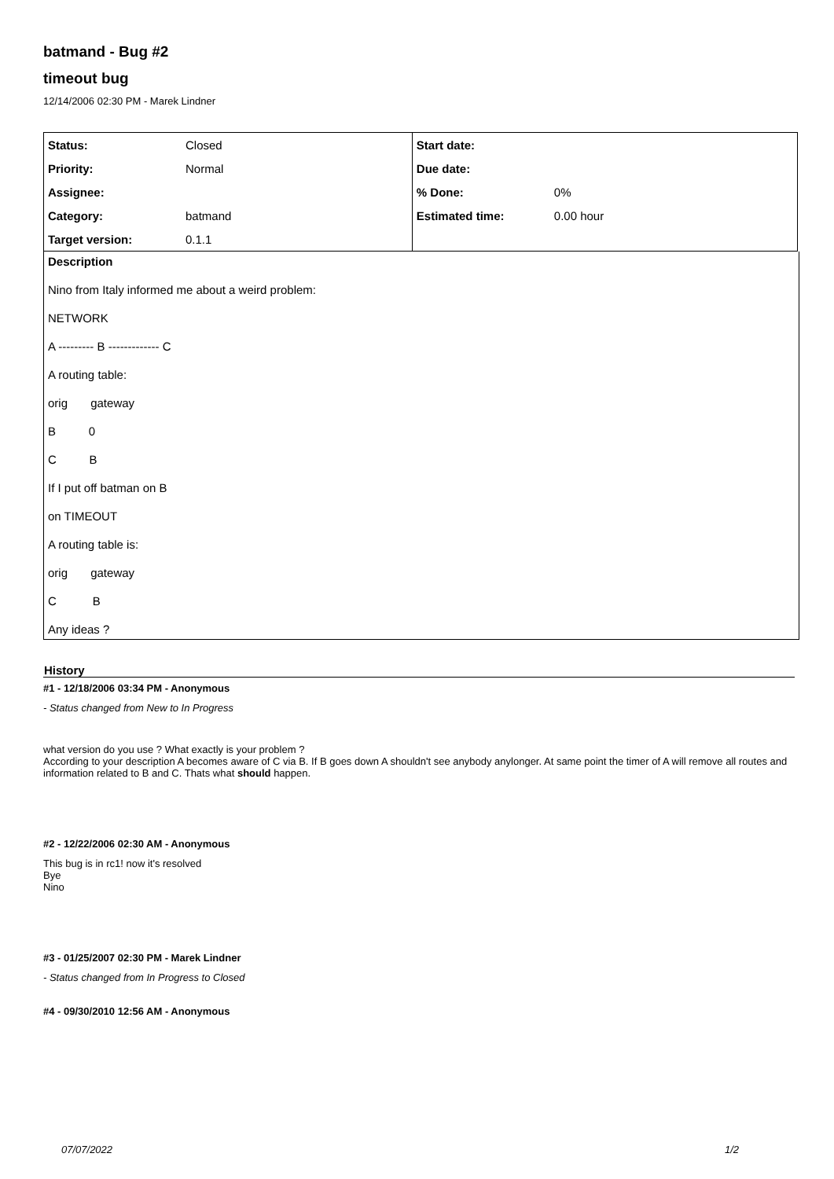batmand - Bug #2
timeout bug
12/14/2006 02:30 PM - Marek Lindner
| Status: | Closed | Start date: | |
| Priority: | Normal | Due date: | |
| Assignee: | | % Done: | 0% |
| Category: | batmand | Estimated time: | 0.00 hour |
| Target version: | 0.1.1 | | |
Description
Nino from Italy informed me about a weird problem:
NETWORK
A --------- B ------------- C
A routing table:
orig gateway
B 0
C B
If I put off batman on B
on TIMEOUT
A routing table is:
orig gateway
C B
Any ideas ?
History
#1 - 12/18/2006 03:34 PM - Anonymous
- Status changed from New to In Progress
what version do you use ? What exactly is your problem ?
According to your description A becomes aware of C via B. If B goes down A shouldn't see anybody anylonger. At same point the timer of A will remove all routes and information related to B and C. Thats what should happen.
#2 - 12/22/2006 02:30 AM - Anonymous
This bug is in rc1! now it's resolved
Bye
Nino
#3 - 01/25/2007 02:30 PM - Marek Lindner
- Status changed from In Progress to Closed
#4 - 09/30/2010 12:56 AM - Anonymous
07/07/2022 1/2